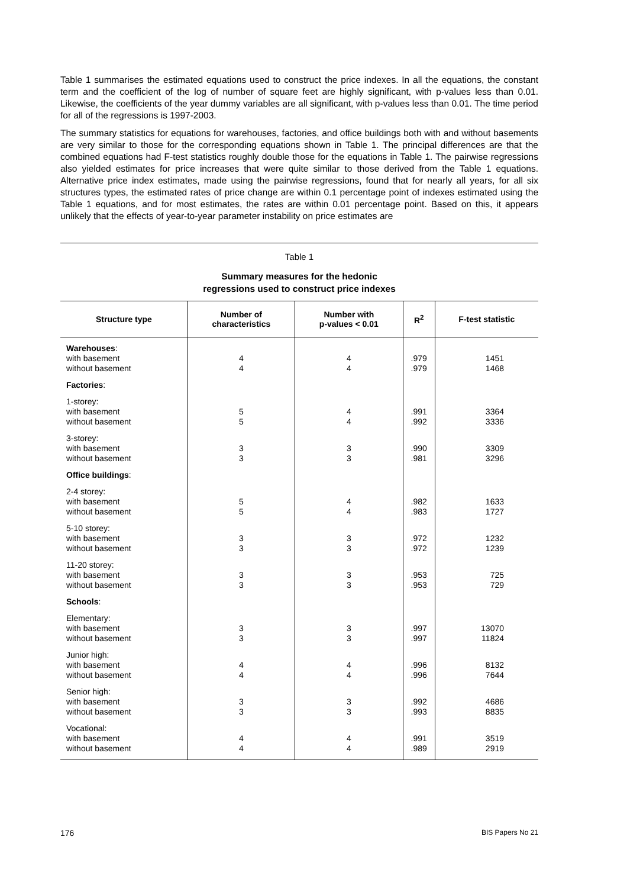Table 1 summarises the estimated equations used to construct the price indexes. In all the equations, the constant term and the coefficient of the log of number of square feet are highly significant, with p-values less than 0.01. Likewise, the coefficients of the year dummy variables are all significant, with p-values less than 0.01. The time period for all of the regressions is 1997-2003.
The summary statistics for equations for warehouses, factories, and office buildings both with and without basements are very similar to those for the corresponding equations shown in Table 1. The principal differences are that the combined equations had F-test statistics roughly double those for the equations in Table 1. The pairwise regressions also yielded estimates for price increases that were quite similar to those derived from the Table 1 equations. Alternative price index estimates, made using the pairwise regressions, found that for nearly all years, for all six structures types, the estimated rates of price change are within 0.1 percentage point of indexes estimated using the Table 1 equations, and for most estimates, the rates are within 0.01 percentage point. Based on this, it appears unlikely that the effects of year-to-year parameter instability on price estimates are
Table 1
Summary measures for the hedonic
regressions used to construct price indexes
| Structure type | Number of characteristics | Number with p-values < 0.01 | R<sup>2</sup> | F-test statistic |
| --- | --- | --- | --- | --- |
| Warehouses : with basement without basement | 4 4 | 4 4 | .979 .979 | 1451 1468 |
| Factories : | | | | |
| 1-storey: with basement without basement | 5 5 | 4 4 | .991 .992 | 3364 3336 |
| 3-storey: with basement without basement | 3 3 | 3 3 | .990 .981 | 3309 3296 |
| Office buildings : | | | | |
| 2-4 storey: with basement without basement | 5 5 | 4 4 | .982 .983 | 1633 1727 |
| 5-10 storey: with basement without basement | 3 3 | 3 3 | .972 .972 | 1232 1239 |
| 11-20 storey: with basement without basement | 3 3 | 3 3 | .953 .953 | 725 729 |
| Schools : | | | | |
| Elementary: with basement without basement | 3 3 | 3 3 | .997 .997 | 13070 11824 |
| Junior high: with basement without basement | 4 4 | 4 4 | .996 .996 | 8132 7644 |
| Senior high: with basement without basement | 3 3 | 3 3 | .992 .993 | 4686 8835 |
| Vocational: with basement without basement | 4 4 | 4 4 | .991 .989 | 3519 2919 |
176 BIS Papers No 21